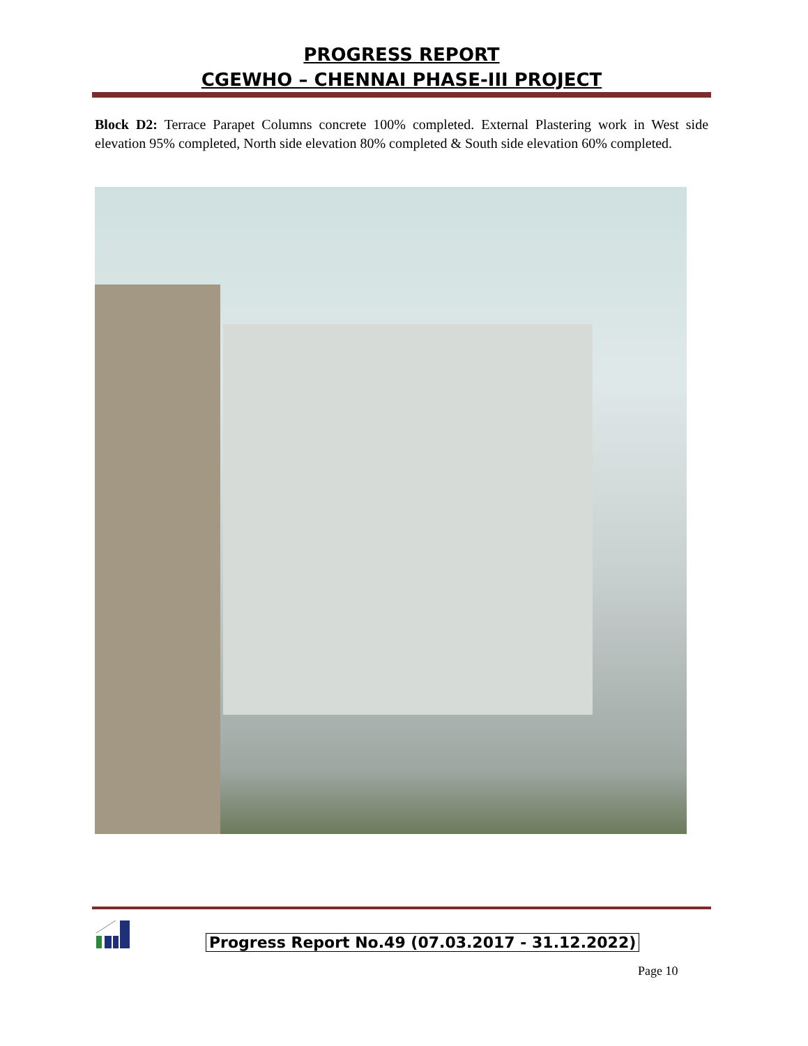PROGRESS REPORT
CGEWHO – CHENNAI PHASE-III PROJECT
Block D2: Terrace Parapet Columns concrete 100% completed. External Plastering work in West side elevation 95% completed, North side elevation 80% completed & South side elevation 60% completed.
Progress Report No.49 (07.03.2017 - 31.12.2022)
Page 10